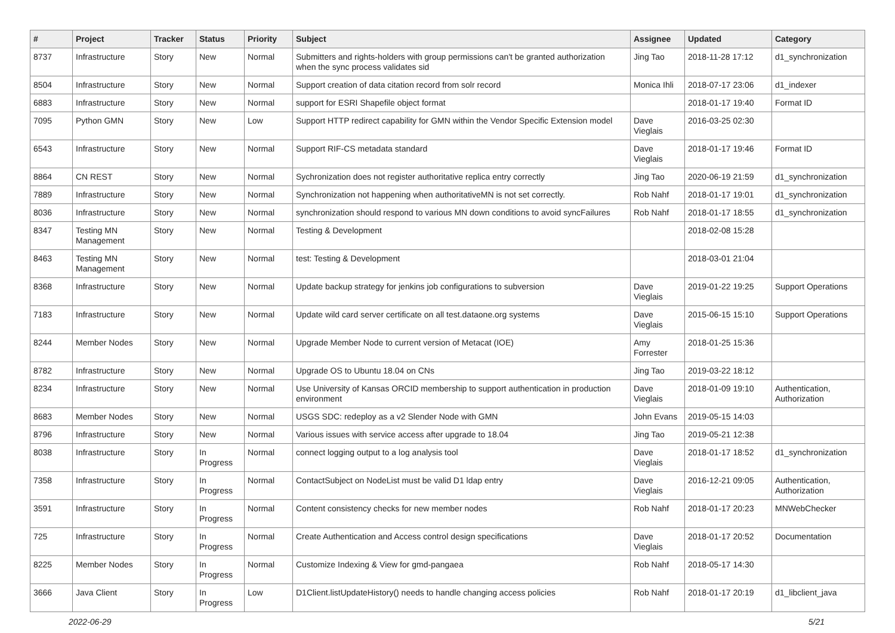| # | Project | Tracker | Status | Priority | Subject | Assignee | Updated | Category |
| --- | --- | --- | --- | --- | --- | --- | --- | --- |
| 8737 | Infrastructure | Story | New | Normal | Submitters and rights-holders with group permissions can't be granted authorization when the sync process validates sid | Jing Tao | 2018-11-28 17:12 | d1_synchronization |
| 8504 | Infrastructure | Story | New | Normal | Support creation of data citation record from solr record | Monica Ihli | 2018-07-17 23:06 | d1_indexer |
| 6883 | Infrastructure | Story | New | Normal | support for ESRI Shapefile object format | | 2018-01-17 19:40 | Format ID |
| 7095 | Python GMN | Story | New | Low | Support HTTP redirect capability for GMN within the Vendor Specific Extension model | Dave Vieglais | 2016-03-25 02:30 | |
| 6543 | Infrastructure | Story | New | Normal | Support RIF-CS metadata standard | Dave Vieglais | 2018-01-17 19:46 | Format ID |
| 8864 | CN REST | Story | New | Normal | Sychronization does not register authoritative replica entry correctly | Jing Tao | 2020-06-19 21:59 | d1_synchronization |
| 7889 | Infrastructure | Story | New | Normal | Synchronization not happening when authoritativeMN is not set correctly. | Rob Nahf | 2018-01-17 19:01 | d1_synchronization |
| 8036 | Infrastructure | Story | New | Normal | synchronization should respond to various MN down conditions to avoid syncFailures | Rob Nahf | 2018-01-17 18:55 | d1_synchronization |
| 8347 | Testing MN Management | Story | New | Normal | Testing & Development | | 2018-02-08 15:28 | |
| 8463 | Testing MN Management | Story | New | Normal | test: Testing & Development | | 2018-03-01 21:04 | |
| 8368 | Infrastructure | Story | New | Normal | Update backup strategy for jenkins job configurations to subversion | Dave Vieglais | 2019-01-22 19:25 | Support Operations |
| 7183 | Infrastructure | Story | New | Normal | Update wild card server certificate on all test.dataone.org systems | Dave Vieglais | 2015-06-15 15:10 | Support Operations |
| 8244 | Member Nodes | Story | New | Normal | Upgrade Member Node to current version of Metacat (IOE) | Amy Forrester | 2018-01-25 15:36 | |
| 8782 | Infrastructure | Story | New | Normal | Upgrade OS to Ubuntu 18.04 on CNs | Jing Tao | 2019-03-22 18:12 | |
| 8234 | Infrastructure | Story | New | Normal | Use University of Kansas ORCID membership to support authentication in production environment | Dave Vieglais | 2018-01-09 19:10 | Authentication, Authorization |
| 8683 | Member Nodes | Story | New | Normal | USGS SDC: redeploy as a v2 Slender Node with GMN | John Evans | 2019-05-15 14:03 | |
| 8796 | Infrastructure | Story | New | Normal | Various issues with service access after upgrade to 18.04 | Jing Tao | 2019-05-21 12:38 | |
| 8038 | Infrastructure | Story | In Progress | Normal | connect logging output to a log analysis tool | Dave Vieglais | 2018-01-17 18:52 | d1_synchronization |
| 7358 | Infrastructure | Story | In Progress | Normal | ContactSubject on NodeList must be valid D1 ldap entry | Dave Vieglais | 2016-12-21 09:05 | Authentication, Authorization |
| 3591 | Infrastructure | Story | In Progress | Normal | Content consistency checks for new member nodes | Rob Nahf | 2018-01-17 20:23 | MNWebChecker |
| 725 | Infrastructure | Story | In Progress | Normal | Create Authentication and Access control design specifications | Dave Vieglais | 2018-01-17 20:52 | Documentation |
| 8225 | Member Nodes | Story | In Progress | Normal | Customize Indexing & View for gmd-pangaea | Rob Nahf | 2018-05-17 14:30 | |
| 3666 | Java Client | Story | In Progress | Low | D1Client.listUpdateHistory() needs to handle changing access policies | Rob Nahf | 2018-01-17 20:19 | d1_libclient_java |
2022-06-29 5/21